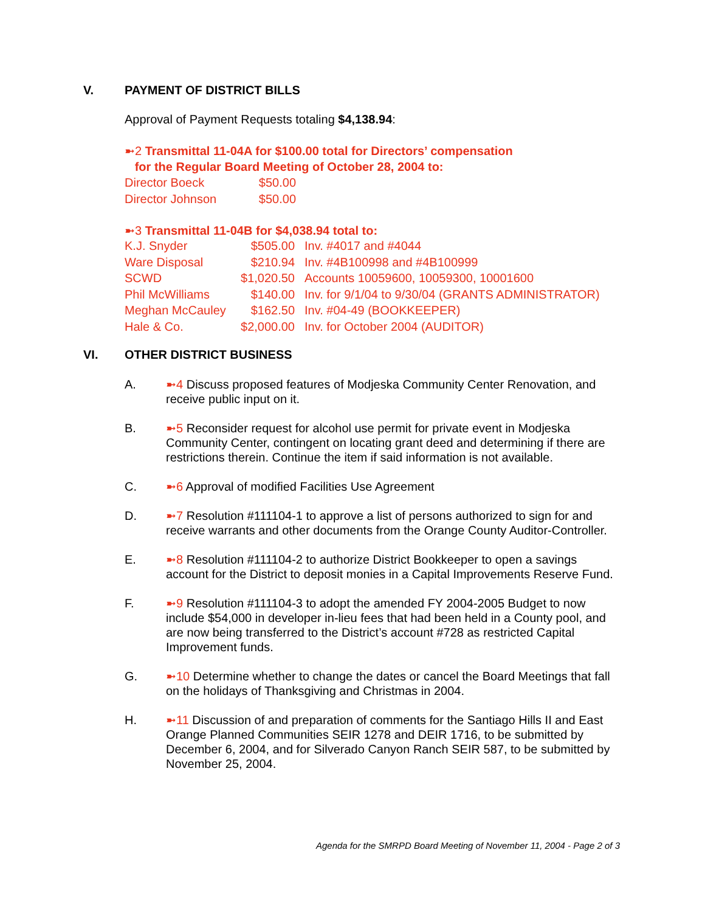V. PAYMENT OF DISTRICT BILLS
Approval of Payment Requests totaling $4,138.94:
➼2 Transmittal 11-04A for $100.00 total for Directors’ compensation
for the Regular Board Meeting of October 28, 2004 to:
| Director Boeck | $50.00 |
| Director Johnson | $50.00 |
➼3 Transmittal 11-04B for $4,038.94 total to:
| K.J. Snyder | $505.00 | Inv. #4017 and #4044 |
| Ware Disposal | $210.94 | Inv. #4B100998 and #4B100999 |
| SCWD | $1,020.50 | Accounts 10059600, 10059300, 10001600 |
| Phil McWilliams | $140.00 | Inv. for 9/1/04 to 9/30/04 (GRANTS ADMINISTRATOR) |
| Meghan McCauley | $162.50 | Inv. #04-49 (BOOKKEEPER) |
| Hale & Co. | $2,000.00 | Inv. for October 2004 (AUDITOR) |
VI. OTHER DISTRICT BUSINESS
A. ➼4 Discuss proposed features of Modjeska Community Center Renovation, and receive public input on it.
B. ➼5 Reconsider request for alcohol use permit for private event in Modjeska Community Center, contingent on locating grant deed and determining if there are restrictions therein. Continue the item if said information is not available.
C. ➼6 Approval of modified Facilities Use Agreement
D. ➼7 Resolution #111104-1 to approve a list of persons authorized to sign for and receive warrants and other documents from the Orange County Auditor-Controller.
E. ➼8 Resolution #111104-2 to authorize District Bookkeeper to open a savings account for the District to deposit monies in a Capital Improvements Reserve Fund.
F. ➼9 Resolution #111104-3 to adopt the amended FY 2004-2005 Budget to now include $54,000 in developer in-lieu fees that had been held in a County pool, and are now being transferred to the District’s account #728 as restricted Capital Improvement funds.
G. ➼10 Determine whether to change the dates or cancel the Board Meetings that fall on the holidays of Thanksgiving and Christmas in 2004.
H. ➼11 Discussion of and preparation of comments for the Santiago Hills II and East Orange Planned Communities SEIR 1278 and DEIR 1716, to be submitted by December 6, 2004, and for Silverado Canyon Ranch SEIR 587, to be submitted by November 25, 2004.
Agenda for the SMRPD Board Meeting of November 11, 2004 - Page 2 of 3